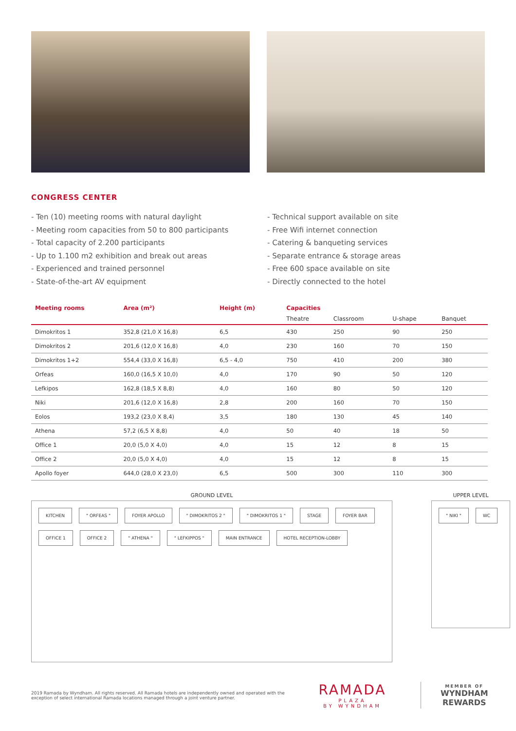CONGRESS CENTER
- Ten (10) meeting rooms with natural daylight
- Meeting room capacities from 50 to 800 participants
- Total capacity of 2.200 participants
- Up to 1.100 m2 exhibition and break out areas
- Experienced and trained personnel
- State-of-the-art AV equipment
- Technical support available on site
- Free Wifi internet connection
- Catering & banqueting services
- Separate entrance & storage areas
- Free 600 space available on site
- Directly connected to the hotel
| Meeting rooms | Area (m²) | Height (m) | Capacities | | | |
| --- | --- | --- | --- | --- | --- | --- |
| | | | Theatre | Classroom | U-shape | Banquet |
| Dimokritos 1 | 352,8 (21,0 X 16,8) | 6,5 | 430 | 250 | 90 | 250 |
| Dimokritos 2 | 201,6 (12,0 X 16,8) | 4,0 | 230 | 160 | 70 | 150 |
| Dimokritos 1+2 | 554,4 (33,0 X 16,8) | 6,5 - 4,0 | 750 | 410 | 200 | 380 |
| Orfeas | 160,0 (16,5 X 10,0) | 4,0 | 170 | 90 | 50 | 120 |
| Lefkipos | 162,8 (18,5 X 8,8) | 4,0 | 160 | 80 | 50 | 120 |
| Niki | 201,6 (12,0 X 16,8) | 2,8 | 200 | 160 | 70 | 150 |
| Eolos | 193,2 (23,0 X 8,4) | 3,5 | 180 | 130 | 45 | 140 |
| Athena | 57,2 (6,5 X 8,8) | 4,0 | 50 | 40 | 18 | 50 |
| Office 1 | 20,0 (5,0 X 4,0) | 4,0 | 15 | 12 | 8 | 15 |
| Office 2 | 20,0 (5,0 X 4,0) | 4,0 | 15 | 12 | 8 | 15 |
| Apollo foyer | 644,0 (28,0 X 23,0) | 6,5 | 500 | 300 | 110 | 300 |
GROUND LEVEL
KITCHEN " ORFEAS " FOYER APOLLO " DIMOKRITOS 2 " " DIMOKRITOS 1 " STAGE FOYER BAR OFFICE 1 OFFICE 2 " ATHENA " " LEFKIPPOS " MAIN ENTRANCE HOTEL RECEPTION-LOBBY
UPPER LEVEL
" NIKI " WC
2019 Ramada by Wyndham. All rights reserved. All Ramada hotels are independently owned and operated with the exception of select international Ramada locations managed through a joint venture partner.
RAMADA
PLAZA
BY WYNDHAM
MEMBER OF
WYNDHAM
REWARDS